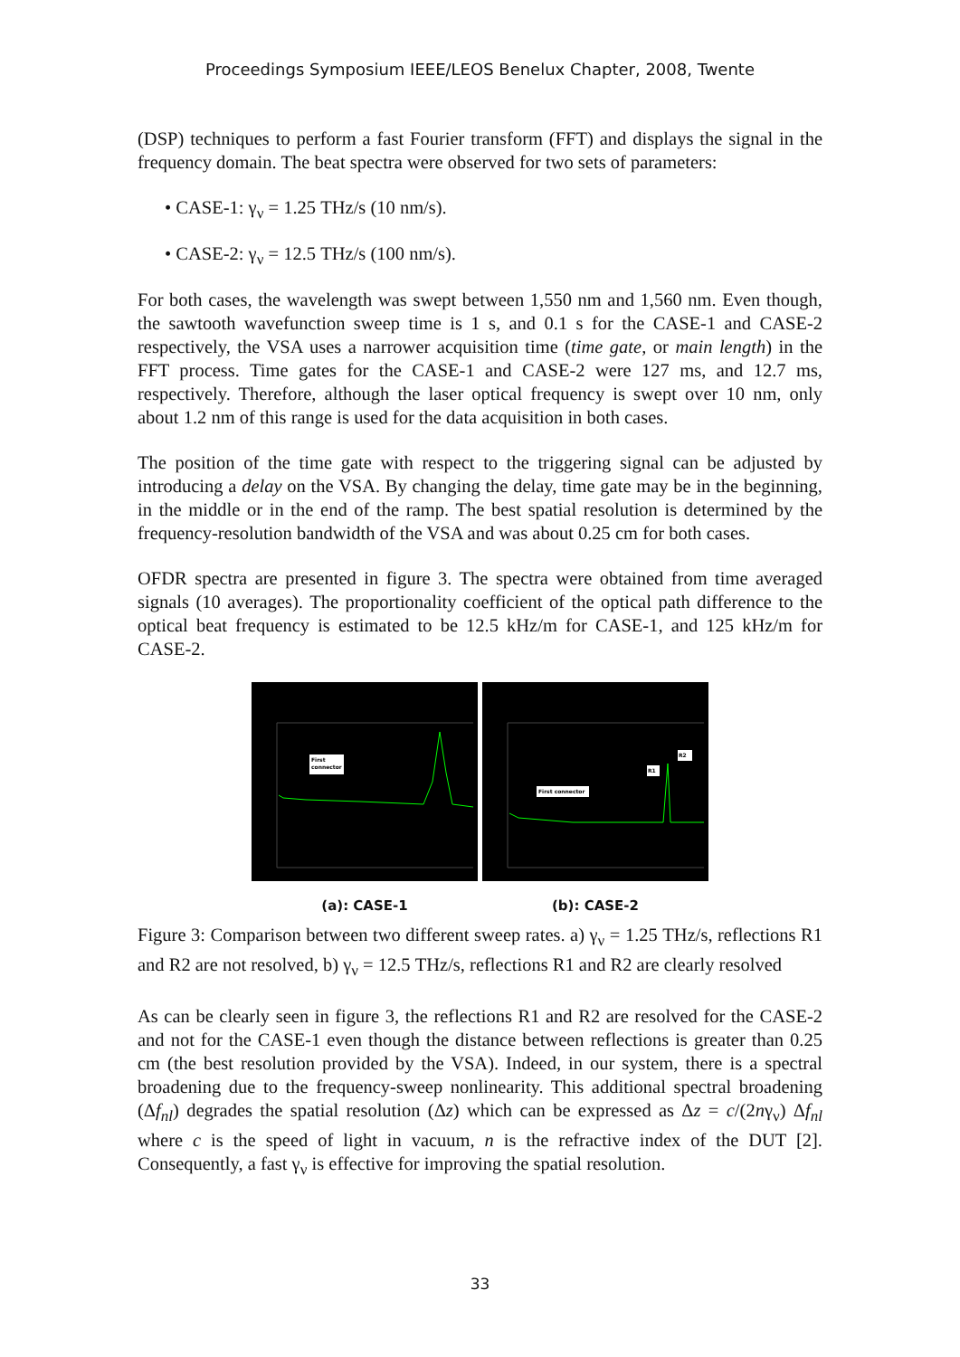Proceedings Symposium IEEE/LEOS Benelux Chapter, 2008, Twente
(DSP) techniques to perform a fast Fourier transform (FFT) and displays the signal in the frequency domain. The beat spectra were observed for two sets of parameters:
• CASE-1: γ<sub>ν</sub> = 1.25 THz/s (10 nm/s).
• CASE-2: γ<sub>ν</sub> = 12.5 THz/s (100 nm/s).
For both cases, the wavelength was swept between 1,550 nm and 1,560 nm. Even though, the sawtooth wavefunction sweep time is 1 s, and 0.1 s for the CASE-1 and CASE-2 respectively, the VSA uses a narrower acquisition time (time gate, or main length) in the FFT process. Time gates for the CASE-1 and CASE-2 were 127 ms, and 12.7 ms, respectively. Therefore, although the laser optical frequency is swept over 10 nm, only about 1.2 nm of this range is used for the data acquisition in both cases.
The position of the time gate with respect to the triggering signal can be adjusted by introducing a delay on the VSA. By changing the delay, time gate may be in the beginning, in the middle or in the end of the ramp. The best spatial resolution is determined by the frequency-resolution bandwidth of the VSA and was about 0.25 cm for both cases.
OFDR spectra are presented in figure 3. The spectra were obtained from time averaged signals (10 averages). The proportionality coefficient of the optical path difference to the optical beat frequency is estimated to be 12.5 kHz/m for CASE-1, and 125 kHz/m for CASE-2.
First
connector
(a): CASE-1
First connector
R1
R2
(b): CASE-2
Figure 3: Comparison between two different sweep rates. a) γ<sub>ν</sub> = 1.25 THz/s, reflections R1 and R2 are not resolved, b) γ<sub>ν</sub> = 12.5 THz/s, reflections R1 and R2 are clearly resolved
As can be clearly seen in figure 3, the reflections R1 and R2 are resolved for the CASE-2 and not for the CASE-1 even though the distance between reflections is greater than 0.25 cm (the best resolution provided by the VSA). Indeed, in our system, there is a spectral broadening due to the frequency-sweep nonlinearity. This additional spectral broadening (Δf<sub>nl</sub>) degrades the spatial resolution (Δz) which can be expressed as Δz = c/(2nγ<sub>ν</sub>) Δf<sub>nl</sub> where c is the speed of light in vacuum, n is the refractive index of the DUT [2]. Consequently, a fast γ<sub>ν</sub> is effective for improving the spatial resolution.
33